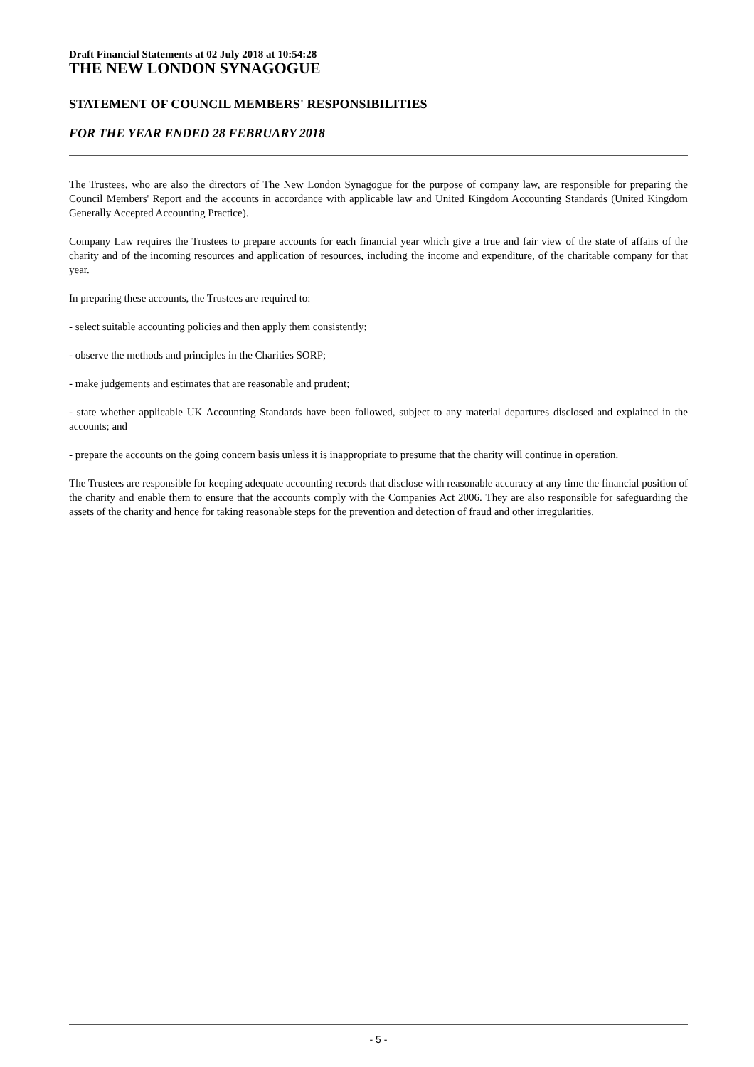Draft Financial Statements at 02 July 2018 at 10:54:28
THE NEW LONDON SYNAGOGUE
STATEMENT OF COUNCIL MEMBERS' RESPONSIBILITIES
FOR THE YEAR ENDED 28 FEBRUARY 2018
The Trustees, who are also the directors of The New London Synagogue for the purpose of company law, are responsible for preparing the Council Members' Report and the accounts in accordance with applicable law and United Kingdom Accounting Standards (United Kingdom Generally Accepted Accounting Practice).
Company Law requires the Trustees to prepare accounts for each financial year which give a true and fair view of the state of affairs of the charity and of the incoming resources and application of resources, including the income and expenditure, of the charitable company for that year.
In preparing these accounts, the Trustees are required to:
- select suitable accounting policies and then apply them consistently;
- observe the methods and principles in the Charities SORP;
- make judgements and estimates that are reasonable and prudent;
- state whether applicable UK Accounting Standards have been followed, subject to any material departures disclosed and explained in the accounts; and
- prepare the accounts on the going concern basis unless it is inappropriate to presume that the charity will continue in operation.
The Trustees are responsible for keeping adequate accounting records that disclose with reasonable accuracy at any time the financial position of the charity and enable them to ensure that the accounts comply with the Companies Act 2006. They are also responsible for safeguarding the assets of the charity and hence for taking reasonable steps for the prevention and detection of fraud and other irregularities.
- 5 -